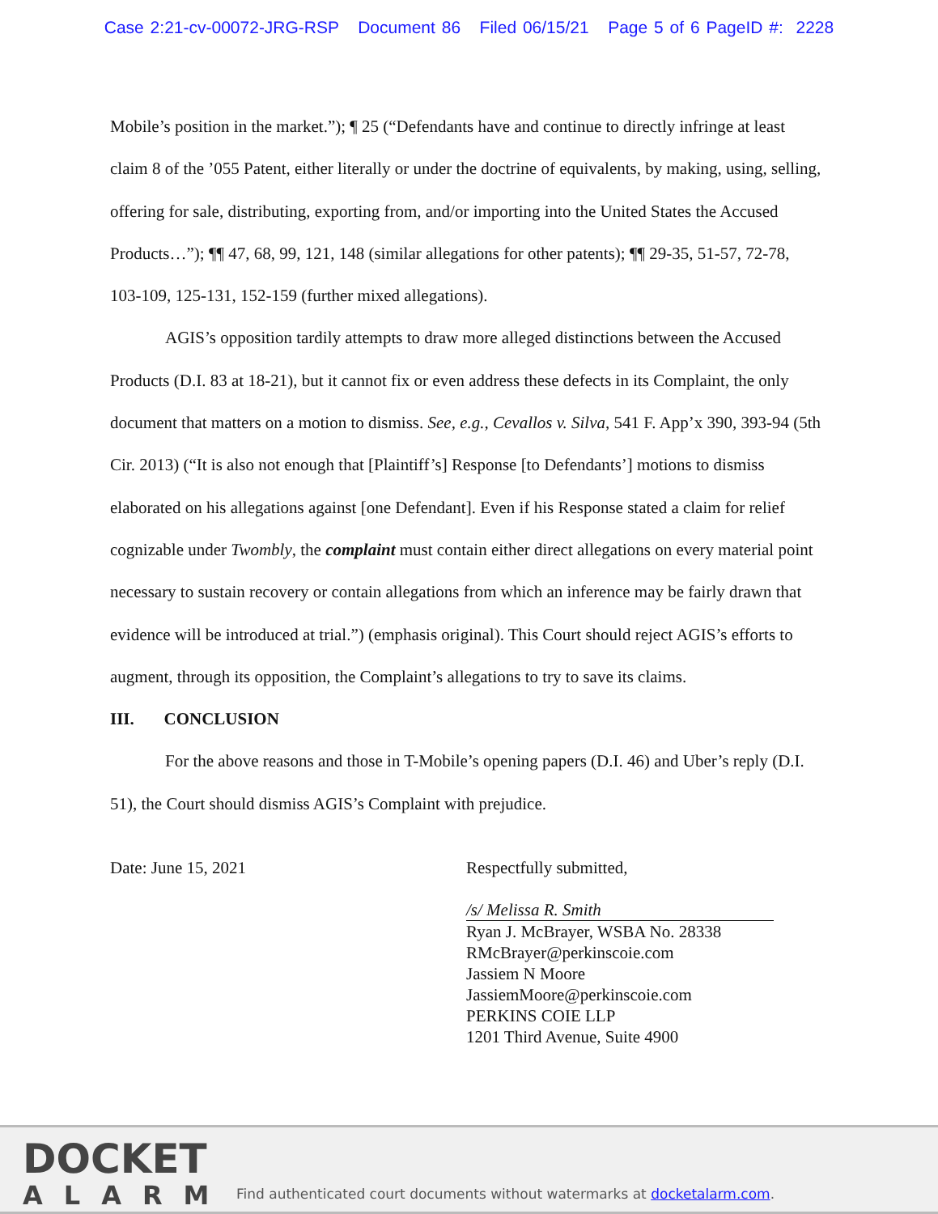Case 2:21-cv-00072-JRG-RSP Document 86 Filed 06/15/21 Page 5 of 6 PageID #: 2228
Mobile’s position in the market.”); ¶ 25 (“Defendants have and continue to directly infringe at least claim 8 of the ’055 Patent, either literally or under the doctrine of equivalents, by making, using, selling, offering for sale, distributing, exporting from, and/or importing into the United States the Accused Products…”); ¶¶ 47, 68, 99, 121, 148 (similar allegations for other patents); ¶¶ 29-35, 51-57, 72-78, 103-109, 125-131, 152-159 (further mixed allegations).
AGIS’s opposition tardily attempts to draw more alleged distinctions between the Accused Products (D.I. 83 at 18-21), but it cannot fix or even address these defects in its Complaint, the only document that matters on a motion to dismiss. See, e.g., Cevallos v. Silva, 541 F. App’x 390, 393-94 (5th Cir. 2013) (“It is also not enough that [Plaintiff’s] Response [to Defendants’] motions to dismiss elaborated on his allegations against [one Defendant]. Even if his Response stated a claim for relief cognizable under Twombly, the complaint must contain either direct allegations on every material point necessary to sustain recovery or contain allegations from which an inference may be fairly drawn that evidence will be introduced at trial.”) (emphasis original). This Court should reject AGIS’s efforts to augment, through its opposition, the Complaint’s allegations to try to save its claims.
III. CONCLUSION
For the above reasons and those in T-Mobile’s opening papers (D.I. 46) and Uber’s reply (D.I. 51), the Court should dismiss AGIS’s Complaint with prejudice.
Date: June 15, 2021 Respectfully submitted,
/s/ Melissa R. Smith
Ryan J. McBrayer, WSBA No. 28338
RMcBrayer@perkinscoie.com
Jassiem N Moore
JassiemMoore@perkinscoie.com
PERKINS COIE LLP
1201 Third Avenue, Suite 4900
DOCKET
ALARM
Find authenticated court documents without watermarks at docketalarm.com.